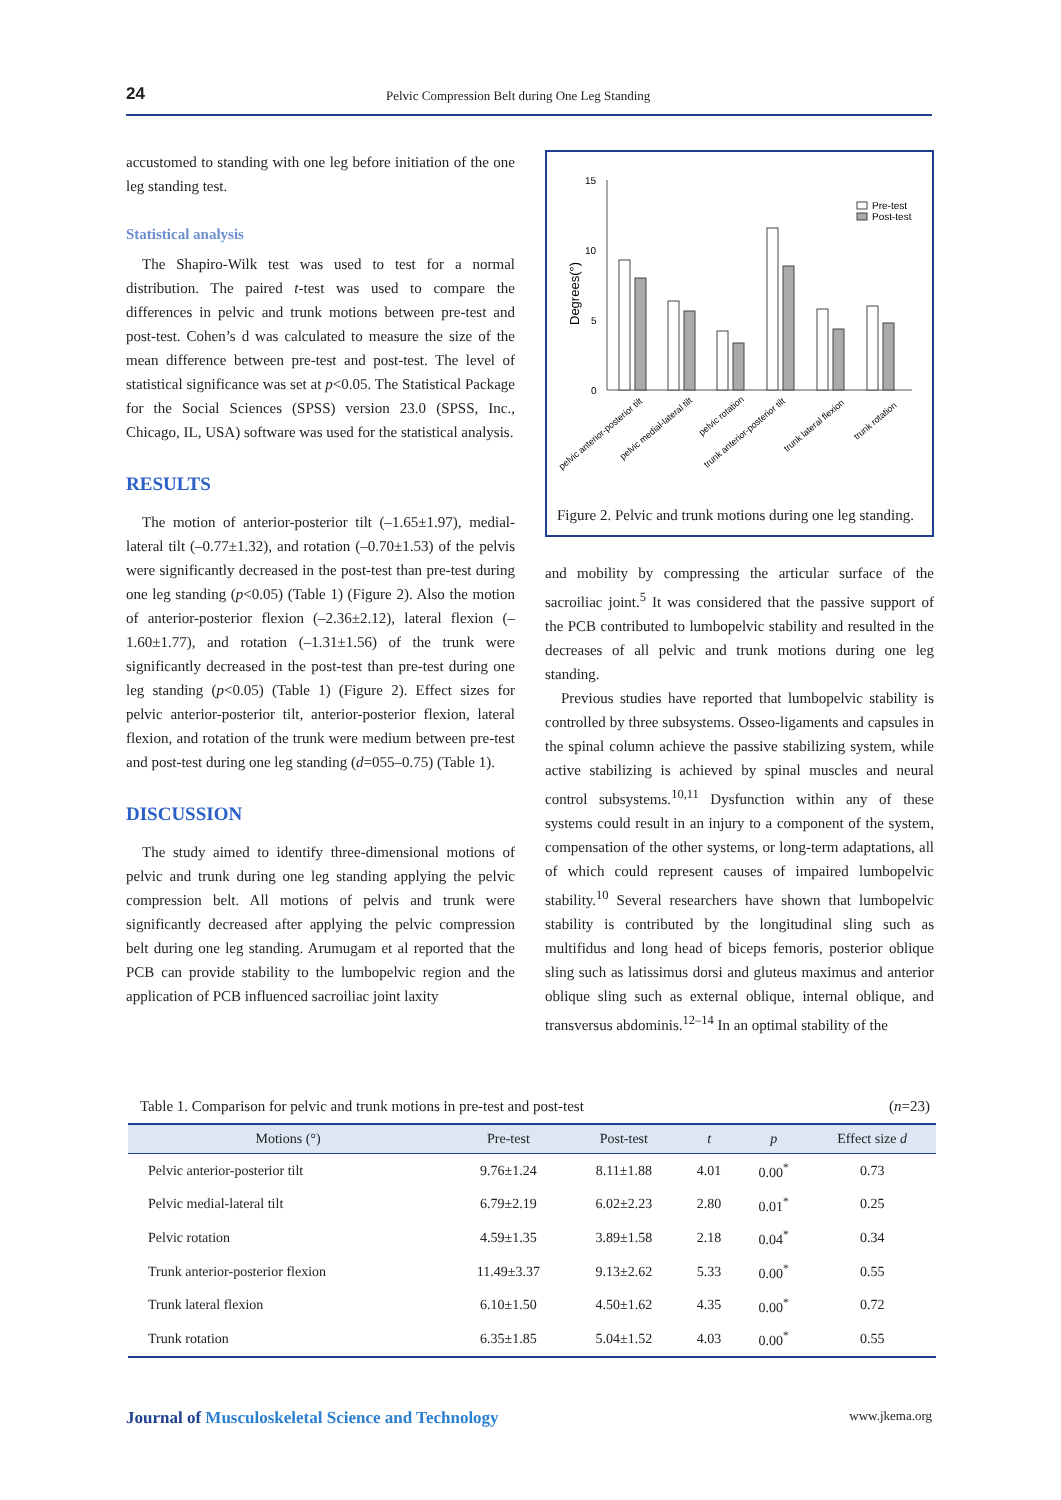24
Pelvic Compression Belt during One Leg Standing
accustomed to standing with one leg before initiation of the one leg standing test.
Statistical analysis
The Shapiro-Wilk test was used to test for a normal distribution. The paired t-test was used to compare the differences in pelvic and trunk motions between pre-test and post-test. Cohen’s d was calculated to measure the size of the mean difference between pre-test and post-test. The level of statistical significance was set at p<0.05. The Statistical Package for the Social Sciences (SPSS) version 23.0 (SPSS, Inc., Chicago, IL, USA) software was used for the statistical analysis.
RESULTS
The motion of anterior-posterior tilt (–1.65±1.97), medial-lateral tilt (–0.77±1.32), and rotation (–0.70±1.53) of the pelvis were significantly decreased in the post-test than pre-test during one leg standing (p<0.05) (Table 1) (Figure 2). Also the motion of anterior-posterior flexion (–2.36±2.12), lateral flexion (–1.60±1.77), and rotation (–1.31±1.56) of the trunk were significantly decreased in the post-test than pre-test during one leg standing (p<0.05) (Table 1) (Figure 2). Effect sizes for pelvic anterior-posterior tilt, anterior-posterior flexion, lateral flexion, and rotation of the trunk were medium between pre-test and post-test during one leg standing (d=055–0.75) (Table 1).
DISCUSSION
The study aimed to identify three-dimensional motions of pelvic and trunk during one leg standing applying the pelvic compression belt. All motions of pelvis and trunk were significantly decreased after applying the pelvic compression belt during one leg standing. Arumugam et al reported that the PCB can provide stability to the lumbopelvic region and the application of PCB influenced sacroiliac joint laxity
15
10
5
0
Degrees(°)
Pre-test
Post-test
pelvic anterior-posterior tilt
pelvic medial-lateral tilt
pelvic rotation
trunk anterior-posterior tilt
trunk lateral flexion
trunk rotation
Figure 2. Pelvic and trunk motions during one leg standing.
and mobility by compressing the articular surface of the sacroiliac joint.<sup>5</sup> It was considered that the passive support of the PCB contributed to lumbopelvic stability and resulted in the decreases of all pelvic and trunk motions during one leg standing.
Previous studies have reported that lumbopelvic stability is controlled by three subsystems. Osseo-ligaments and capsules in the spinal column achieve the passive stabilizing system, while active stabilizing is achieved by spinal muscles and neural control subsystems.<sup>10,11</sup> Dysfunction within any of these systems could result in an injury to a component of the system, compensation of the other systems, or long-term adaptations, all of which could represent causes of impaired lumbopelvic stability.<sup>10</sup> Several researchers have shown that lumbopelvic stability is contributed by the longitudinal sling such as multifidus and long head of biceps femoris, posterior oblique sling such as latissimus dorsi and gluteus maximus and anterior oblique sling such as external oblique, internal oblique, and transversus abdominis.<sup>12–14</sup> In an optimal stability of the
Table 1. Comparison for pelvic and trunk motions in pre-test and post-test (n=23)
| Motions (°) | Pre-test | Post-test | t | p | Effect size d |
| --- | --- | --- | --- | --- | --- |
| Pelvic anterior-posterior tilt | 9.76±1.24 | 8.11±1.88 | 4.01 | 0.00<sup>*</sup> | 0.73 |
| Pelvic medial-lateral tilt | 6.79±2.19 | 6.02±2.23 | 2.80 | 0.01<sup>*</sup> | 0.25 |
| Pelvic rotation | 4.59±1.35 | 3.89±1.58 | 2.18 | 0.04<sup>*</sup> | 0.34 |
| Trunk anterior-posterior flexion | 11.49±3.37 | 9.13±2.62 | 5.33 | 0.00<sup>*</sup> | 0.55 |
| Trunk lateral flexion | 6.10±1.50 | 4.50±1.62 | 4.35 | 0.00<sup>*</sup> | 0.72 |
| Trunk rotation | 6.35±1.85 | 5.04±1.52 | 4.03 | 0.00<sup>*</sup> | 0.55 |
Journal of Musculoskeletal Science and Technology www.jkema.org